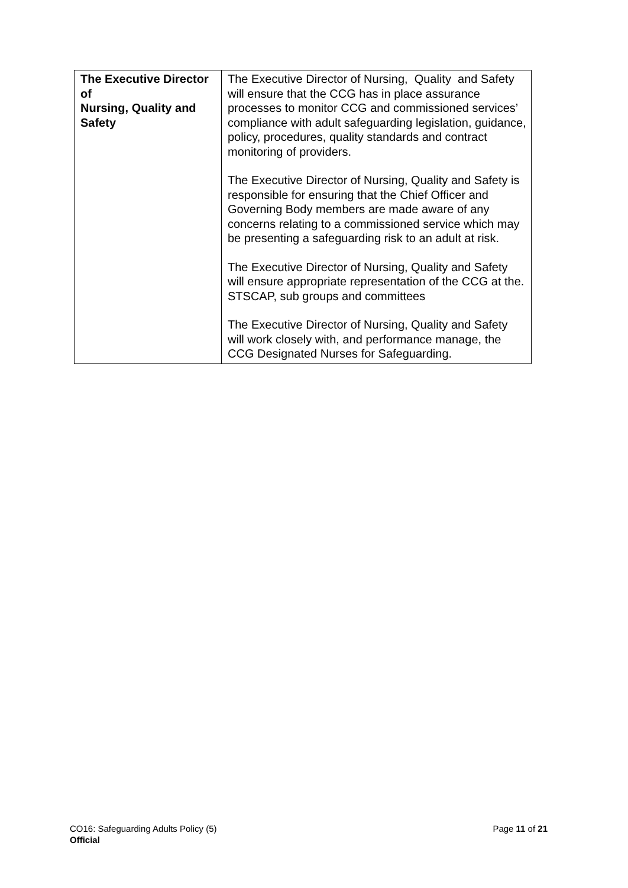| The Executive Director of Nursing, Quality and Safety | The Executive Director of Nursing, Quality and Safety will ensure that the CCG has in place assurance processes to monitor CCG and commissioned services’ compliance with adult safeguarding legislation, guidance, policy, procedures, quality standards and contract monitoring of providers. The Executive Director of Nursing, Quality and Safety is responsible for ensuring that the Chief Officer and Governing Body members are made aware of any concerns relating to a commissioned service which may be presenting a safeguarding risk to an adult at risk. The Executive Director of Nursing, Quality and Safety will ensure appropriate representation of the CCG at the. STSCAP, sub groups and committees The Executive Director of Nursing, Quality and Safety will work closely with, and performance manage, the CCG Designated Nurses for Safeguarding. |
Page 11 of 21 CO16: Safeguarding Adults Policy (5)
Official